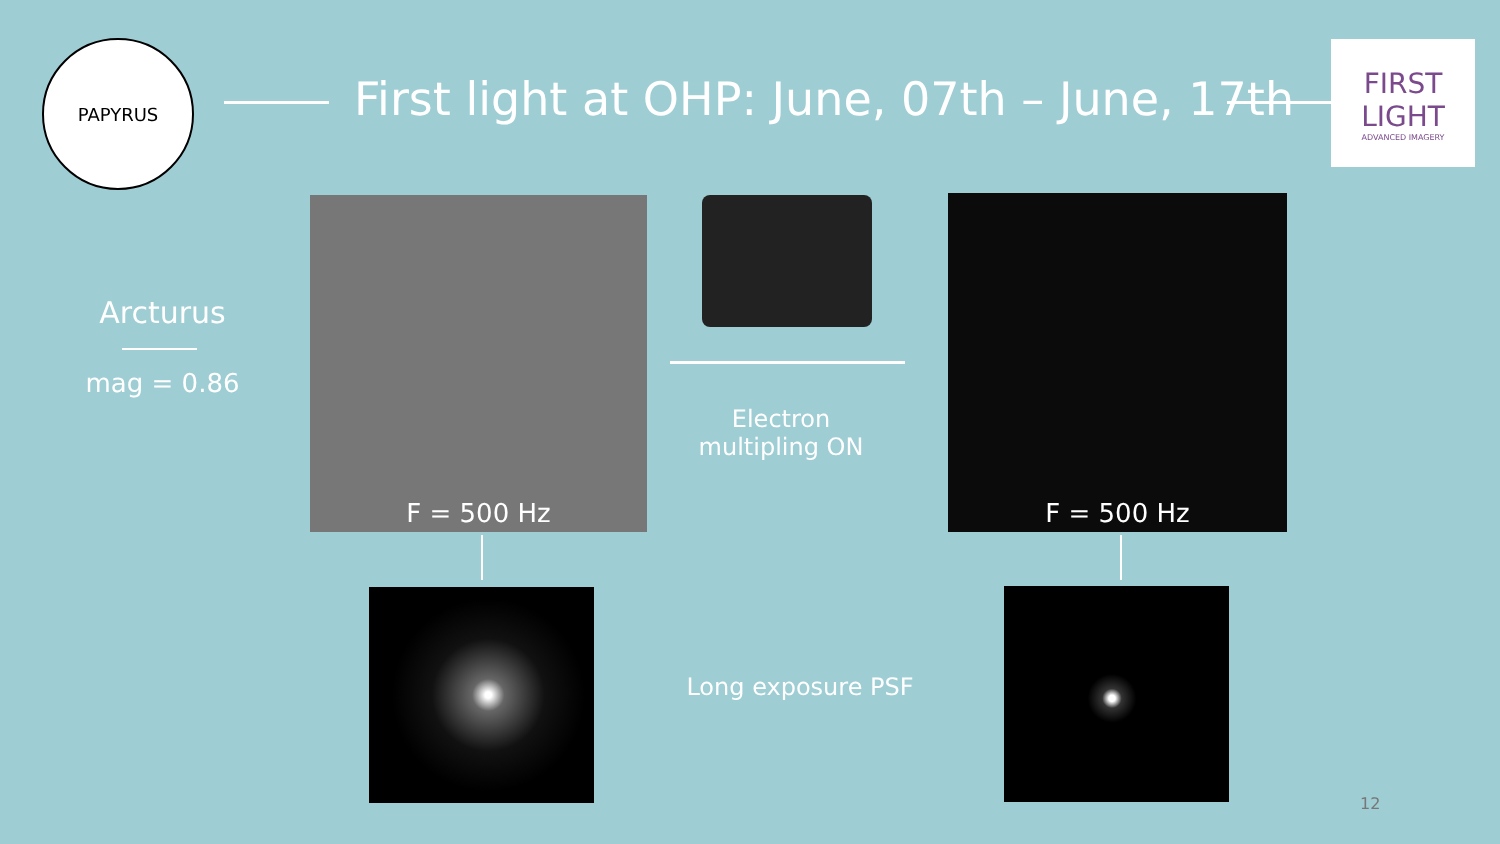PAPYRUS
First light at OHP: June, 07th – June, 17th
FIRST
LIGHT
ADVANCED IMAGERY
Arcturus
mag = 0.86
F = 500 Hz
Electron multipling ON
F = 500 Hz
Long exposure PSF
12